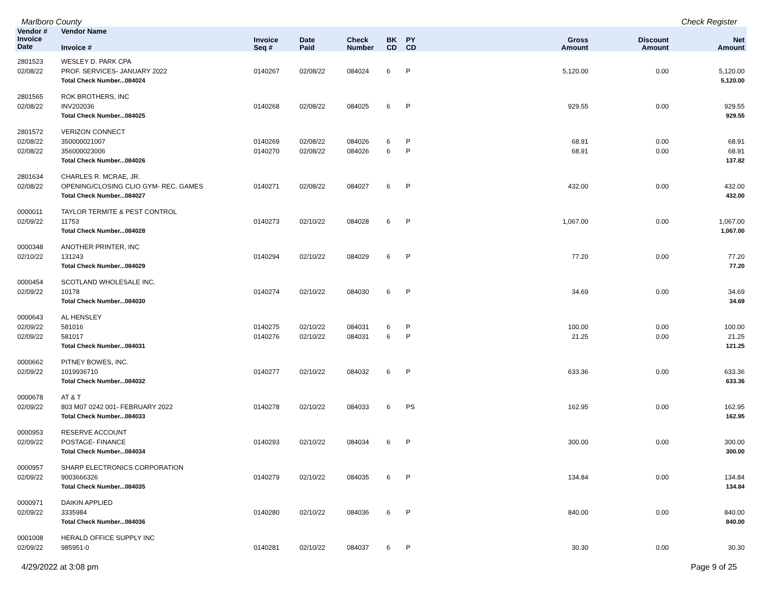Marlboro County Check Register
| Vendor # | Vendor Name | | | | | | | | |
| --- | --- | --- | --- | --- | --- | --- | --- | --- | --- |
| Invoice Date | Invoice # | Invoice Seq # | Date Paid | Check Number | BK CD | PY CD | Gross Amount | Discount Amount | Net Amount |
| 2801523 | WESLEY D. PARK CPA | | | | | | | | |
| 02/08/22 | PROF. SERVICES- JANUARY 2022 | 0140267 | 02/08/22 | 084024 | 6 | P | 5,120.00 | 0.00 | 5,120.00 |
| | Total Check Number...084024 | | | | | | | | 5,120.00 |
| 2801565 | ROK BROTHERS, INC | | | | | | | | |
| 02/08/22 | INV202036 | 0140268 | 02/08/22 | 084025 | 6 | P | 929.55 | 0.00 | 929.55 |
| | Total Check Number...084025 | | | | | | | | 929.55 |
| 2801572 | VERIZON CONNECT | | | | | | | | |
| 02/08/22 | 350000021007 | 0140269 | 02/08/22 | 084026 | 6 | P | 68.91 | 0.00 | 68.91 |
| 02/08/22 | 356000023006 | 0140270 | 02/08/22 | 084026 | 6 | P | 68.91 | 0.00 | 68.91 |
| | Total Check Number...084026 | | | | | | | | 137.82 |
| 2801634 | CHARLES R. MCRAE, JR. | | | | | | | | |
| 02/08/22 | OPENING/CLOSING CLIO GYM- REC. GAMES | 0140271 | 02/08/22 | 084027 | 6 | P | 432.00 | 0.00 | 432.00 |
| | Total Check Number...084027 | | | | | | | | 432.00 |
| 0000011 | TAYLOR TERMITE & PEST CONTROL | | | | | | | | |
| 02/09/22 | 11753 | 0140273 | 02/10/22 | 084028 | 6 | P | 1,067.00 | 0.00 | 1,067.00 |
| | Total Check Number...084028 | | | | | | | | 1,067.00 |
| 0000348 | ANOTHER PRINTER, INC | | | | | | | | |
| 02/10/22 | 131243 | 0140294 | 02/10/22 | 084029 | 6 | P | 77.20 | 0.00 | 77.20 |
| | Total Check Number...084029 | | | | | | | | 77.20 |
| 0000454 | SCOTLAND WHOLESALE INC. | | | | | | | | |
| 02/09/22 | 10178 | 0140274 | 02/10/22 | 084030 | 6 | P | 34.69 | 0.00 | 34.69 |
| | Total Check Number...084030 | | | | | | | | 34.69 |
| 0000643 | AL HENSLEY | | | | | | | | |
| 02/09/22 | 581016 | 0140275 | 02/10/22 | 084031 | 6 | P | 100.00 | 0.00 | 100.00 |
| 02/09/22 | 581017 | 0140276 | 02/10/22 | 084031 | 6 | P | 21.25 | 0.00 | 21.25 |
| | Total Check Number...084031 | | | | | | | | 121.25 |
| 0000662 | PITNEY BOWES, INC. | | | | | | | | |
| 02/09/22 | 1019936710 | 0140277 | 02/10/22 | 084032 | 6 | P | 633.36 | 0.00 | 633.36 |
| | Total Check Number...084032 | | | | | | | | 633.36 |
| 0000678 | AT & T | | | | | | | | |
| 02/09/22 | 803 M07 0242 001- FEBRUARY 2022 | 0140278 | 02/10/22 | 084033 | 6 | PS | 162.95 | 0.00 | 162.95 |
| | Total Check Number...084033 | | | | | | | | 162.95 |
| 0000953 | RESERVE ACCOUNT | | | | | | | | |
| 02/09/22 | POSTAGE- FINANCE | 0140293 | 02/10/22 | 084034 | 6 | P | 300.00 | 0.00 | 300.00 |
| | Total Check Number...084034 | | | | | | | | 300.00 |
| 0000957 | SHARP ELECTRONICS CORPORATION | | | | | | | | |
| 02/09/22 | 9003666326 | 0140279 | 02/10/22 | 084035 | 6 | P | 134.84 | 0.00 | 134.84 |
| | Total Check Number...084035 | | | | | | | | 134.84 |
| 0000971 | DAIKIN APPLIED | | | | | | | | |
| 02/09/22 | 3335984 | 0140280 | 02/10/22 | 084036 | 6 | P | 840.00 | 0.00 | 840.00 |
| | Total Check Number...084036 | | | | | | | | 840.00 |
| 0001008 | HERALD OFFICE SUPPLY INC | | | | | | | | |
| 02/09/22 | 985951-0 | 0140281 | 02/10/22 | 084037 | 6 | P | 30.30 | 0.00 | 30.30 |
4/29/2022 at 3:08 pm Page 9 of 25